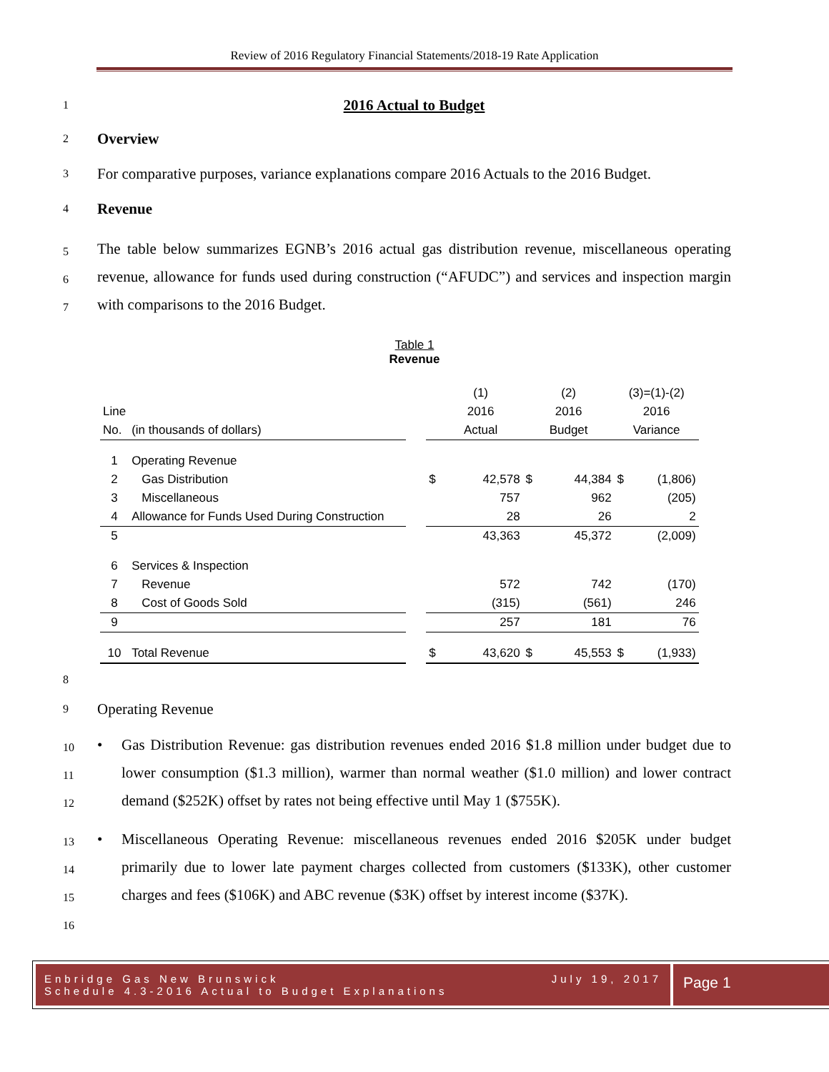Review of 2016 Regulatory Financial Statements/2018-19 Rate Application
1 2016 Actual to Budget
2 Overview
3 For comparative purposes, variance explanations compare 2016 Actuals to the 2016 Budget.
4 Revenue
5
6
7 The table below summarizes EGNB’s 2016 actual gas distribution revenue, miscellaneous operating revenue, allowance for funds used during construction (“AFUDC”) and services and inspection margin with comparisons to the 2016 Budget.
Table 1
Revenue
| | | | | (1) | | (2) | | (3)=(1)-(2) | |
| Line | | | | 2016 | | 2016 | | 2016 | |
| No. | (in thousands of dollars) | | | Actual | | Budget | | Variance | |
| 1 | Operating Revenue | | | | | | | | |
| 2 | Gas Distribution | | $ | | 42,578 | $ | 44,384 | $ | (1,806) |
| 3 | Miscellaneous | | | | 757 | | 962 | | (205) |
| 4 | Allowance for Funds Used During Construction | | | | 28 | | 26 | | 2 |
| 5 | | | | | 43,363 | | 45,372 | | (2,009) |
| 6 | Services & Inspection | | | | | | | | |
| 7 | Revenue | | | | 572 | | 742 | | (170) |
| 8 | Cost of Goods Sold | | | | (315) | | (561) | | 246 |
| 9 | | | | | 257 | | 181 | | 76 |
| 10 | Total Revenue | | $ | | 43,620 | $ | 45,553 | $ | (1,933) |
8
9 Operating Revenue
10
11
12 • Gas Distribution Revenue: gas distribution revenues ended 2016 $1.8 million under budget due to lower consumption ($1.3 million), warmer than normal weather ($1.0 million) and lower contract demand ($252K) offset by rates not being effective until May 1 ($755K).
13
14
15
16 • Miscellaneous Operating Revenue: miscellaneous revenues ended 2016 $205K under budget primarily due to lower late payment charges collected from customers ($133K), other customer charges and fees ($106K) and ABC revenue ($3K) offset by interest income ($37K).
Enbridge Gas New Brunswick
Schedule 4.3-2016 Actual to Budget Explanations July 19, 2017
Page 1